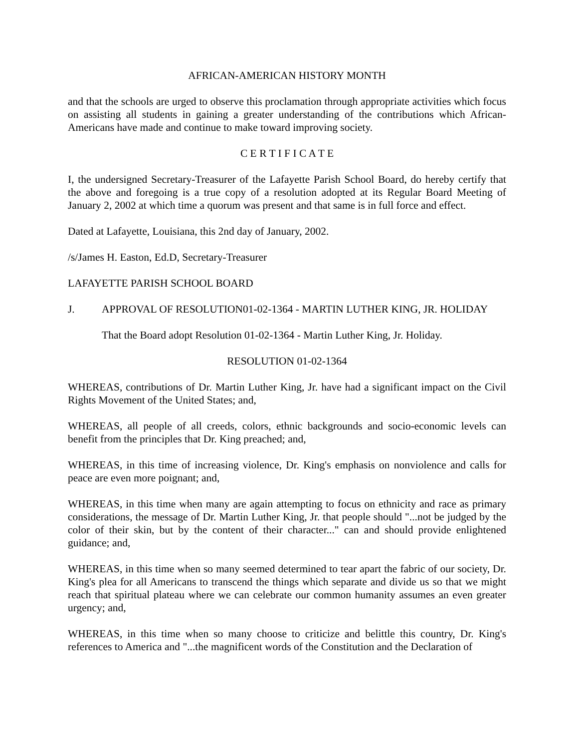AFRICAN-AMERICAN HISTORY MONTH
and that the schools are urged to observe this proclamation through appropriate activities which focus on assisting all students in gaining a greater understanding of the contributions which African-Americans have made and continue to make toward improving society.
C E R T I F I C A T E
I, the undersigned Secretary-Treasurer of the Lafayette Parish School Board, do hereby certify that the above and foregoing is a true copy of a resolution adopted at its Regular Board Meeting of January 2, 2002 at which time a quorum was present and that same is in full force and effect.
Dated at Lafayette, Louisiana, this 2nd day of January, 2002.
/s/James H. Easton, Ed.D, Secretary-Treasurer
LAFAYETTE PARISH SCHOOL BOARD
J. APPROVAL OF RESOLUTION01-02-1364 - MARTIN LUTHER KING, JR. HOLIDAY
That the Board adopt Resolution 01-02-1364 - Martin Luther King, Jr. Holiday.
RESOLUTION 01-02-1364
WHEREAS, contributions of Dr. Martin Luther King, Jr. have had a significant impact on the Civil Rights Movement of the United States; and,
WHEREAS, all people of all creeds, colors, ethnic backgrounds and socio-economic levels can benefit from the principles that Dr. King preached; and,
WHEREAS, in this time of increasing violence, Dr. King's emphasis on nonviolence and calls for peace are even more poignant; and,
WHEREAS, in this time when many are again attempting to focus on ethnicity and race as primary considerations, the message of Dr. Martin Luther King, Jr. that people should "...not be judged by the color of their skin, but by the content of their character..." can and should provide enlightened guidance; and,
WHEREAS, in this time when so many seemed determined to tear apart the fabric of our society, Dr. King's plea for all Americans to transcend the things which separate and divide us so that we might reach that spiritual plateau where we can celebrate our common humanity assumes an even greater urgency; and,
WHEREAS, in this time when so many choose to criticize and belittle this country, Dr. King's references to America and "...the magnificent words of the Constitution and the Declaration of